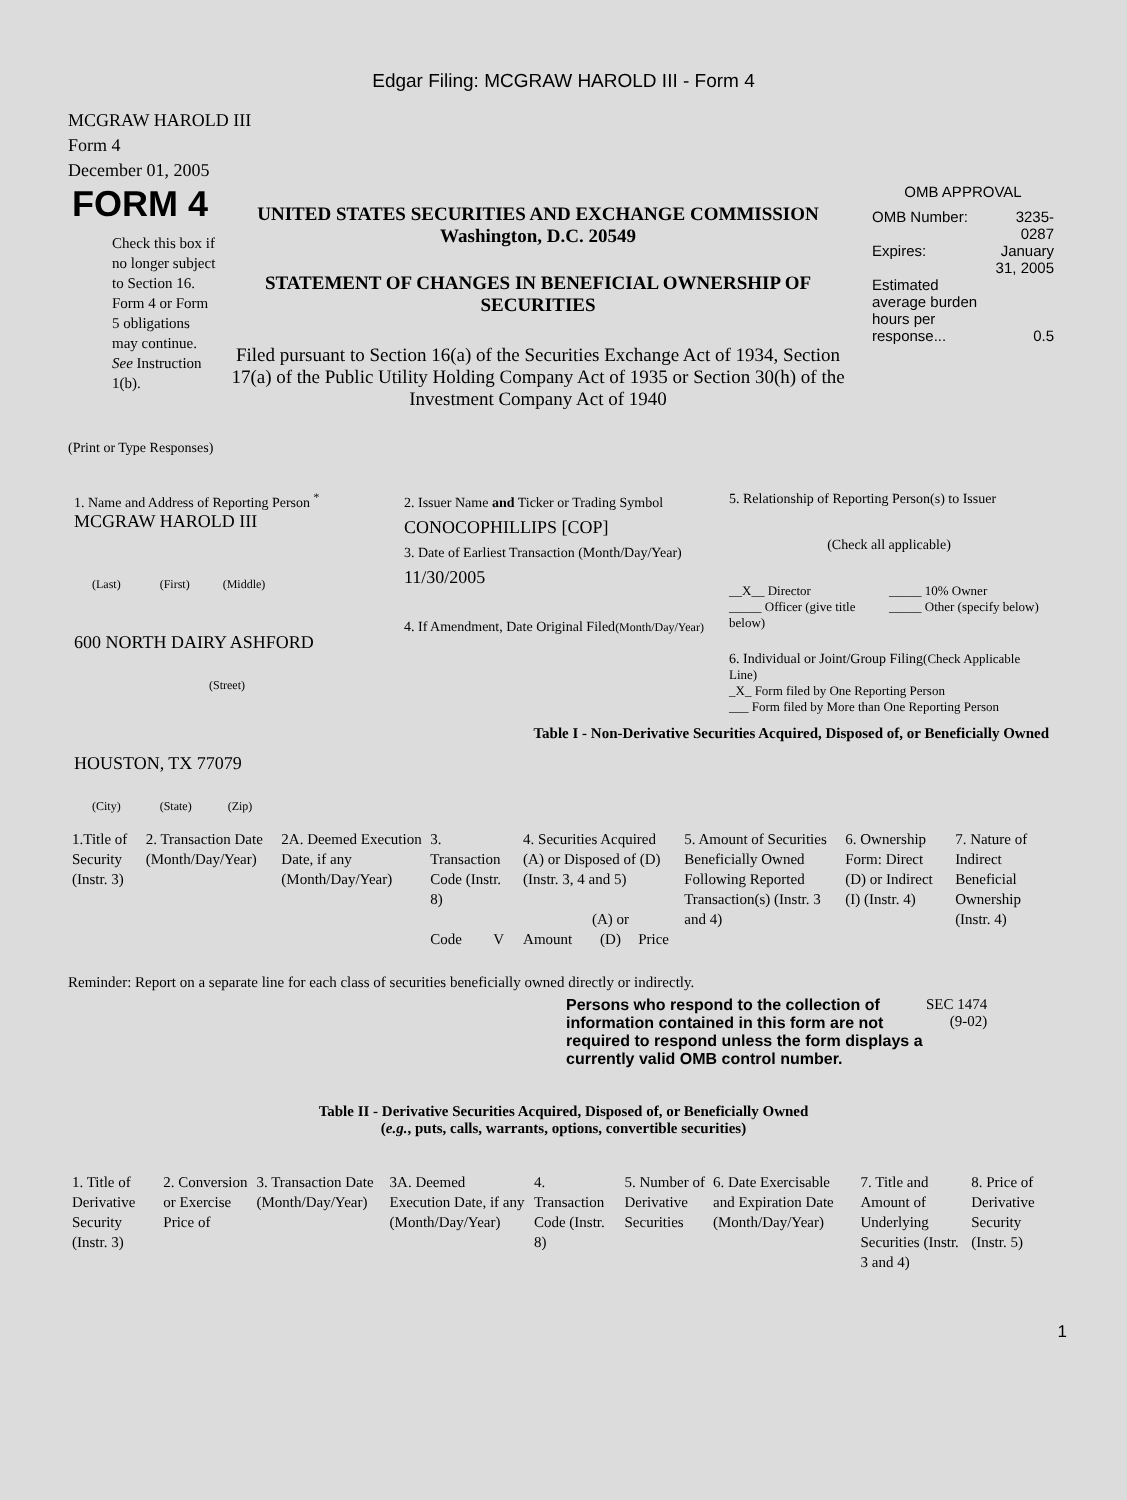Edgar Filing: MCGRAW HAROLD III - Form 4
MCGRAW HAROLD III
Form 4
December 01, 2005
FORM 4
Check this box if no longer subject to Section 16. Form 4 or Form 5 obligations may continue. See Instruction 1(b).
UNITED STATES SECURITIES AND EXCHANGE COMMISSION
Washington, D.C. 20549
STATEMENT OF CHANGES IN BENEFICIAL OWNERSHIP OF SECURITIES
Filed pursuant to Section 16(a) of the Securities Exchange Act of 1934, Section 17(a) of the Public Utility Holding Company Act of 1935 or Section 30(h) of the Investment Company Act of 1940
OMB APPROVAL
| OMB Number: | 3235-0287 |
| Expires: | January 31, 2005 |
| Estimated average burden hours per response... | 0.5 |
(Print or Type Responses)
1. Name and Address of Reporting Person <sup>*</sup>
MCGRAW HAROLD III
(Last) (First) (Middle)
600 NORTH DAIRY ASHFORD
(Street)
HOUSTON, TX 77079
(City) (State) (Zip)
2. Issuer Name and Ticker or Trading Symbol
CONOCOPHILLIPS [COP]
3. Date of Earliest Transaction (Month/Day/Year)
11/30/2005
4. If Amendment, Date Original Filed(Month/Day/Year)
5. Relationship of Reporting Person(s) to Issuer
(Check all applicable)
__X__ Director
_____ Officer (give title below)
_____ 10% Owner
_____ Other (specify below)
6. Individual or Joint/Group Filing(Check Applicable Line)
_X_ Form filed by One Reporting Person
___ Form filed by More than One Reporting Person
Table I - Non-Derivative Securities Acquired, Disposed of, or Beneficially Owned
| 1.Title of Security (Instr. 3) | 2. Transaction Date (Month/Day/Year) | 2A. Deemed Execution Date, if any (Month/Day/Year) | 3. Transaction Code (Instr. 8) | | 4. Securities Acquired (A) or Disposed of (D) (Instr. 3, 4 and 5) | | | 5. Amount of Securities Beneficially Owned Following Reported Transaction(s) (Instr. 3 and 4) | 6. Ownership Form: Direct (D) or Indirect (I) (Instr. 4) | 7. Nature of Indirect Beneficial Ownership (Instr. 4) |
| | | | Code | V | Amount | (A) or (D) | Price | | | |
Reminder: Report on a separate line for each class of securities beneficially owned directly or indirectly.
Persons who respond to the collection of information contained in this form are not required to respond unless the form displays a currently valid OMB control number.
SEC 1474
(9-02)
Table II - Derivative Securities Acquired, Disposed of, or Beneficially Owned
(e.g., puts, calls, warrants, options, convertible securities)
| 1. Title of Derivative Security (Instr. 3) | 2. Conversion or Exercise Price of | 3. Transaction Date (Month/Day/Year) | 3A. Deemed Execution Date, if any (Month/Day/Year) | 4. Transaction Code (Instr. 8) | 5. Number of Derivative Securities | 6. Date Exercisable and Expiration Date (Month/Day/Year) | 7. Title and Amount of Underlying Securities (Instr. 3 and 4) | 8. Price of Derivative Security (Instr. 5) |
1